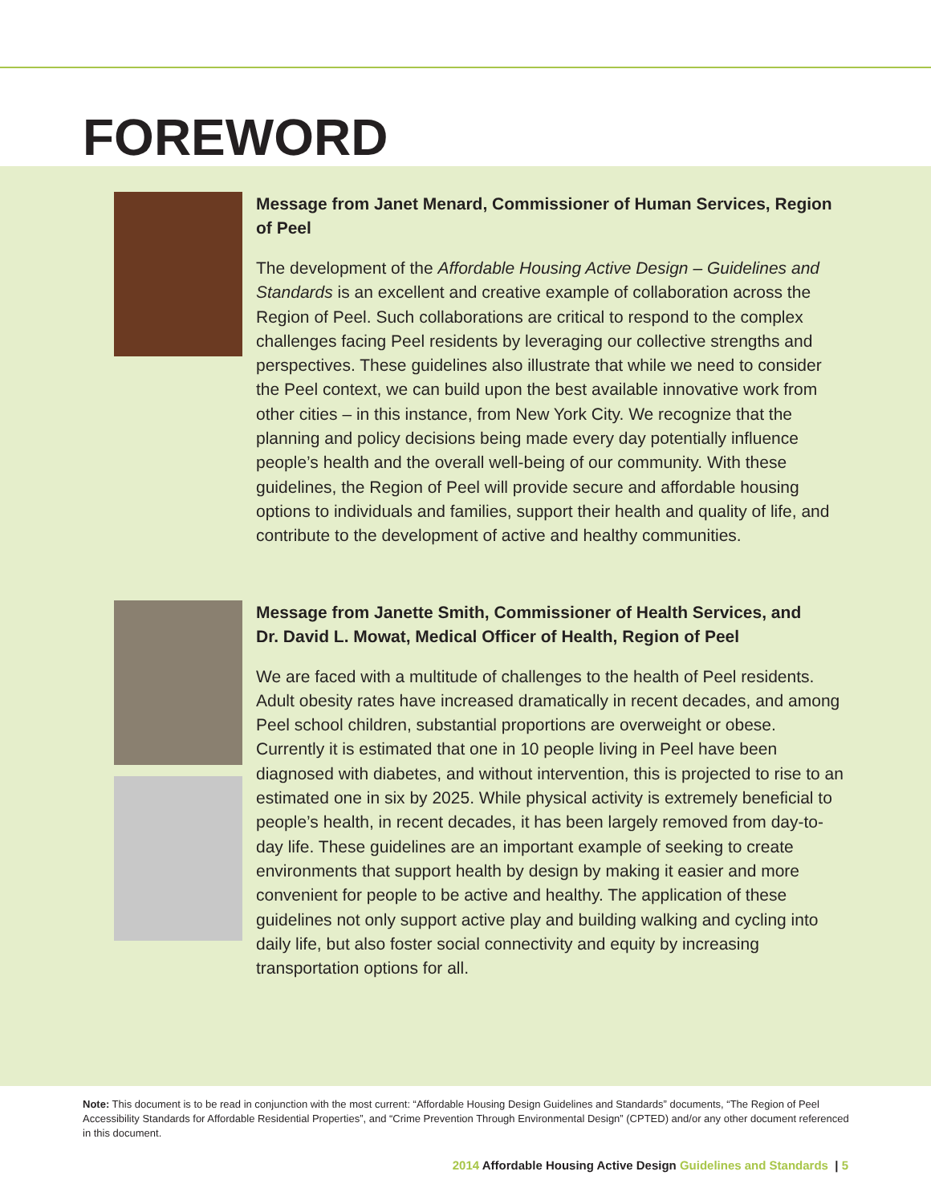FOREWORD
Message from Janet Menard, Commissioner of Human Services, Region of Peel
The development of the Affordable Housing Active Design – Guidelines and Standards is an excellent and creative example of collaboration across the Region of Peel. Such collaborations are critical to respond to the complex challenges facing Peel residents by leveraging our collective strengths and perspectives. These guidelines also illustrate that while we need to consider the Peel context, we can build upon the best available innovative work from other cities – in this instance, from New York City. We recognize that the planning and policy decisions being made every day potentially influence people’s health and the overall well-being of our community. With these guidelines, the Region of Peel will provide secure and affordable housing options to individuals and families, support their health and quality of life, and contribute to the development of active and healthy communities.
Message from Janette Smith, Commissioner of Health Services, and
Dr. David L. Mowat, Medical Officer of Health, Region of Peel
We are faced with a multitude of challenges to the health of Peel residents. Adult obesity rates have increased dramatically in recent decades, and among Peel school children, substantial proportions are overweight or obese. Currently it is estimated that one in 10 people living in Peel have been diagnosed with diabetes, and without intervention, this is projected to rise to an estimated one in six by 2025. While physical activity is extremely beneficial to people’s health, in recent decades, it has been largely removed from day-to-day life. These guidelines are an important example of seeking to create environments that support health by design by making it easier and more convenient for people to be active and healthy. The application of these guidelines not only support active play and building walking and cycling into daily life, but also foster social connectivity and equity by increasing transportation options for all.
Note: This document is to be read in conjunction with the most current: “Affordable Housing Design Guidelines and Standards” documents, “The Region of Peel Accessibility Standards for Affordable Residential Properties”, and “Crime Prevention Through Environmental Design” (CPTED) and/or any other document referenced in this document.
2014 Affordable Housing Active Design Guidelines and Standards | 5